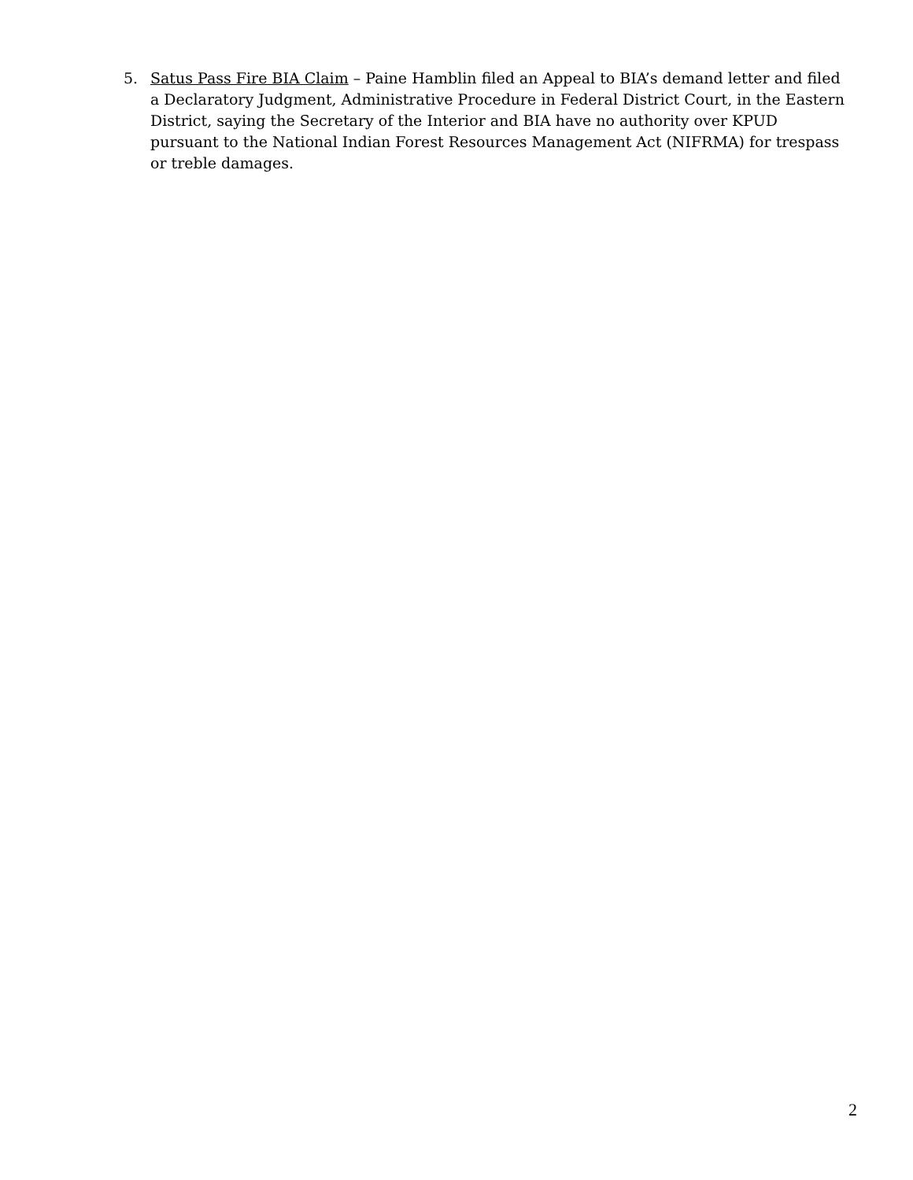5. Satus Pass Fire BIA Claim – Paine Hamblin filed an Appeal to BIA’s demand letter and filed a Declaratory Judgment, Administrative Procedure in Federal District Court, in the Eastern District, saying the Secretary of the Interior and BIA have no authority over KPUD pursuant to the National Indian Forest Resources Management Act (NIFRMA) for trespass or treble damages.
2